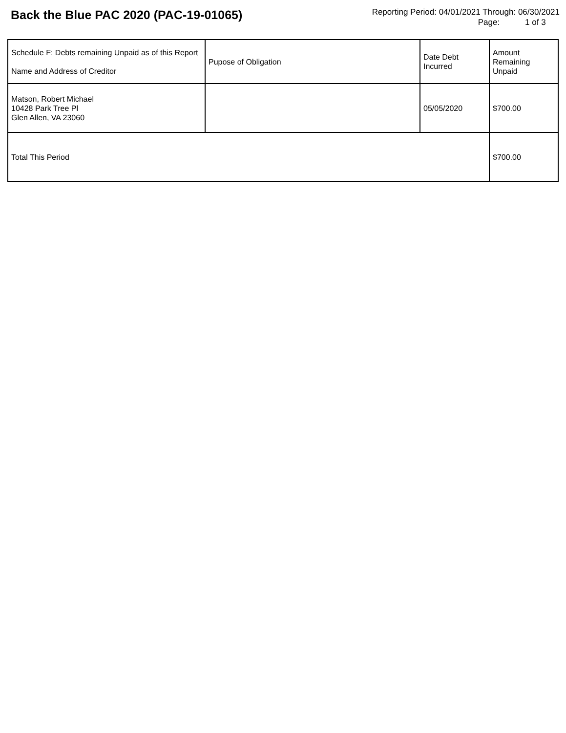Back the Blue PAC 2020 (PAC-19-01065)
Reporting Period: 04/01/2021 Through: 06/30/2021
Page: 1 of 3
| Schedule F: Debts remaining Unpaid as of this Report Name and Address of Creditor | Pupose of Obligation | Date Debt Incurred | Amount Remaining Unpaid |
| --- | --- | --- | --- |
| Matson, Robert Michael 10428 Park Tree Pl Glen Allen, VA 23060 | | 05/05/2020 | $700.00 |
| Total This Period | | | $700.00 |